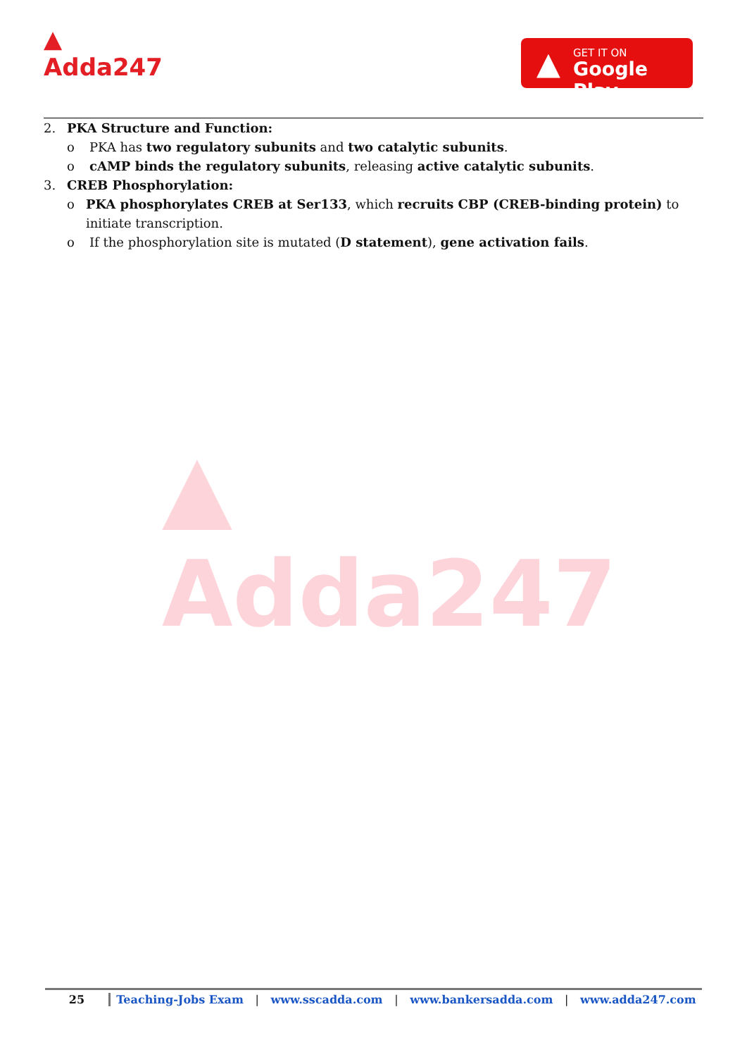▲
Adda247
▲ GET IT ON
Google Play
2. PKA Structure and Function:
o PKA has two regulatory subunits and two catalytic subunits.
o cAMP binds the regulatory subunits, releasing active catalytic subunits.
3. CREB Phosphorylation:
o PKA phosphorylates CREB at Ser133, which recruits CBP (CREB-binding protein) to initiate transcription.
o If the phosphorylation site is mutated (D statement), gene activation fails.
▲
Adda247
25 Teaching-Jobs Exam | www.sscadda.com | www.bankersadda.com | www.adda247.com